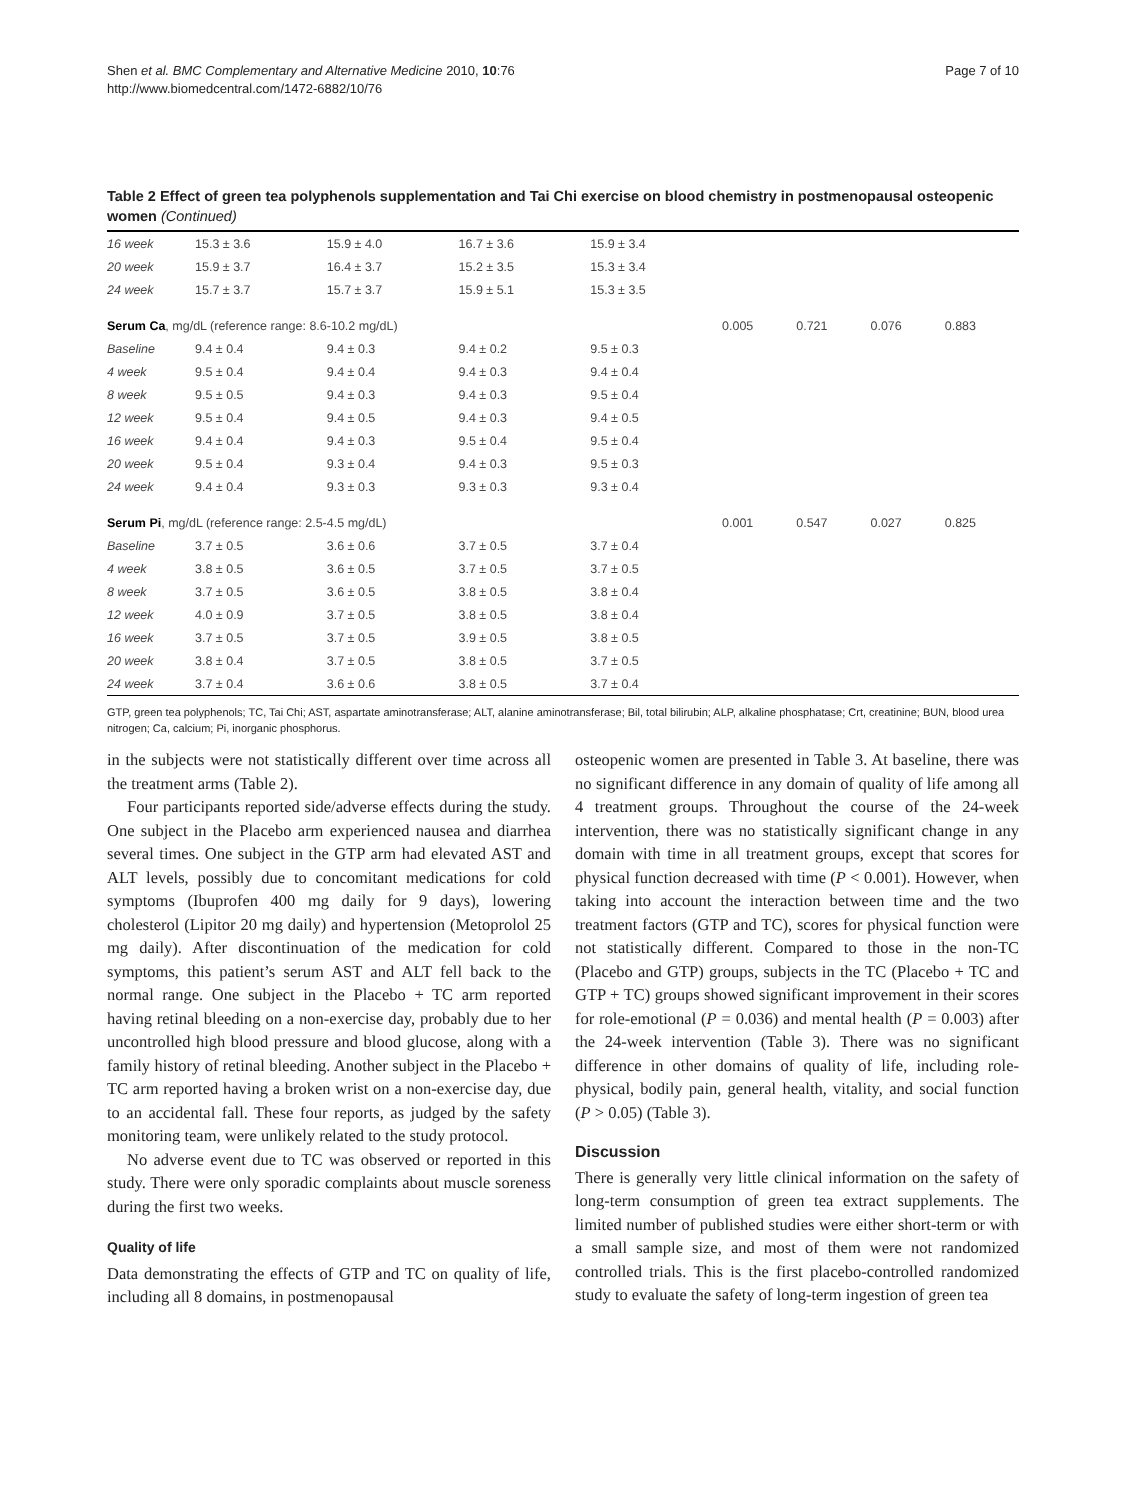Shen et al. BMC Complementary and Alternative Medicine 2010, 10:76
http://www.biomedcentral.com/1472-6882/10/76
Page 7 of 10
Table 2 Effect of green tea polyphenols supplementation and Tai Chi exercise on blood chemistry in postmenopausal osteopenic women (Continued)
| 16 week | 15.3 ± 3.6 | 15.9 ± 4.0 | 16.7 ± 3.6 | 15.9 ± 3.4 | | | | |
| 20 week | 15.9 ± 3.7 | 16.4 ± 3.7 | 15.2 ± 3.5 | 15.3 ± 3.4 | | | | |
| 24 week | 15.7 ± 3.7 | 15.7 ± 3.7 | 15.9 ± 5.1 | 15.3 ± 3.5 | | | | |
| Serum Ca , mg/dL (reference range: 8.6-10.2 mg/dL) | | | | | 0.005 | 0.721 | 0.076 | 0.883 |
| Baseline | 9.4 ± 0.4 | 9.4 ± 0.3 | 9.4 ± 0.2 | 9.5 ± 0.3 | | | | |
| 4 week | 9.5 ± 0.4 | 9.4 ± 0.4 | 9.4 ± 0.3 | 9.4 ± 0.4 | | | | |
| 8 week | 9.5 ± 0.5 | 9.4 ± 0.3 | 9.4 ± 0.3 | 9.5 ± 0.4 | | | | |
| 12 week | 9.5 ± 0.4 | 9.4 ± 0.5 | 9.4 ± 0.3 | 9.4 ± 0.5 | | | | |
| 16 week | 9.4 ± 0.4 | 9.4 ± 0.3 | 9.5 ± 0.4 | 9.5 ± 0.4 | | | | |
| 20 week | 9.5 ± 0.4 | 9.3 ± 0.4 | 9.4 ± 0.3 | 9.5 ± 0.3 | | | | |
| 24 week | 9.4 ± 0.4 | 9.3 ± 0.3 | 9.3 ± 0.3 | 9.3 ± 0.4 | | | | |
| Serum Pi , mg/dL (reference range: 2.5-4.5 mg/dL) | | | | | 0.001 | 0.547 | 0.027 | 0.825 |
| Baseline | 3.7 ± 0.5 | 3.6 ± 0.6 | 3.7 ± 0.5 | 3.7 ± 0.4 | | | | |
| 4 week | 3.8 ± 0.5 | 3.6 ± 0.5 | 3.7 ± 0.5 | 3.7 ± 0.5 | | | | |
| 8 week | 3.7 ± 0.5 | 3.6 ± 0.5 | 3.8 ± 0.5 | 3.8 ± 0.4 | | | | |
| 12 week | 4.0 ± 0.9 | 3.7 ± 0.5 | 3.8 ± 0.5 | 3.8 ± 0.4 | | | | |
| 16 week | 3.7 ± 0.5 | 3.7 ± 0.5 | 3.9 ± 0.5 | 3.8 ± 0.5 | | | | |
| 20 week | 3.8 ± 0.4 | 3.7 ± 0.5 | 3.8 ± 0.5 | 3.7 ± 0.5 | | | | |
| 24 week | 3.7 ± 0.4 | 3.6 ± 0.6 | 3.8 ± 0.5 | 3.7 ± 0.4 | | | | |
GTP, green tea polyphenols; TC, Tai Chi; AST, aspartate aminotransferase; ALT, alanine aminotransferase; Bil, total bilirubin; ALP, alkaline phosphatase; Crt, creatinine; BUN, blood urea nitrogen; Ca, calcium; Pi, inorganic phosphorus.
in the subjects were not statistically different over time across all the treatment arms (Table 2).
Four participants reported side/adverse effects during the study. One subject in the Placebo arm experienced nausea and diarrhea several times. One subject in the GTP arm had elevated AST and ALT levels, possibly due to concomitant medications for cold symptoms (Ibuprofen 400 mg daily for 9 days), lowering cholesterol (Lipitor 20 mg daily) and hypertension (Metoprolol 25 mg daily). After discontinuation of the medication for cold symptoms, this patient’s serum AST and ALT fell back to the normal range. One subject in the Placebo + TC arm reported having retinal bleeding on a non-exercise day, probably due to her uncontrolled high blood pressure and blood glucose, along with a family history of retinal bleeding. Another subject in the Placebo + TC arm reported having a broken wrist on a non-exercise day, due to an accidental fall. These four reports, as judged by the safety monitoring team, were unlikely related to the study protocol.
No adverse event due to TC was observed or reported in this study. There were only sporadic complaints about muscle soreness during the first two weeks.
Quality of life
Data demonstrating the effects of GTP and TC on quality of life, including all 8 domains, in postmenopausal
osteopenic women are presented in Table 3. At baseline, there was no significant difference in any domain of quality of life among all 4 treatment groups. Throughout the course of the 24-week intervention, there was no statistically significant change in any domain with time in all treatment groups, except that scores for physical function decreased with time (P < 0.001). However, when taking into account the interaction between time and the two treatment factors (GTP and TC), scores for physical function were not statistically different. Compared to those in the non-TC (Placebo and GTP) groups, subjects in the TC (Placebo + TC and GTP + TC) groups showed significant improvement in their scores for role-emotional (P = 0.036) and mental health (P = 0.003) after the 24-week intervention (Table 3). There was no significant difference in other domains of quality of life, including role-physical, bodily pain, general health, vitality, and social function (P > 0.05) (Table 3).
Discussion
There is generally very little clinical information on the safety of long-term consumption of green tea extract supplements. The limited number of published studies were either short-term or with a small sample size, and most of them were not randomized controlled trials. This is the first placebo-controlled randomized study to evaluate the safety of long-term ingestion of green tea